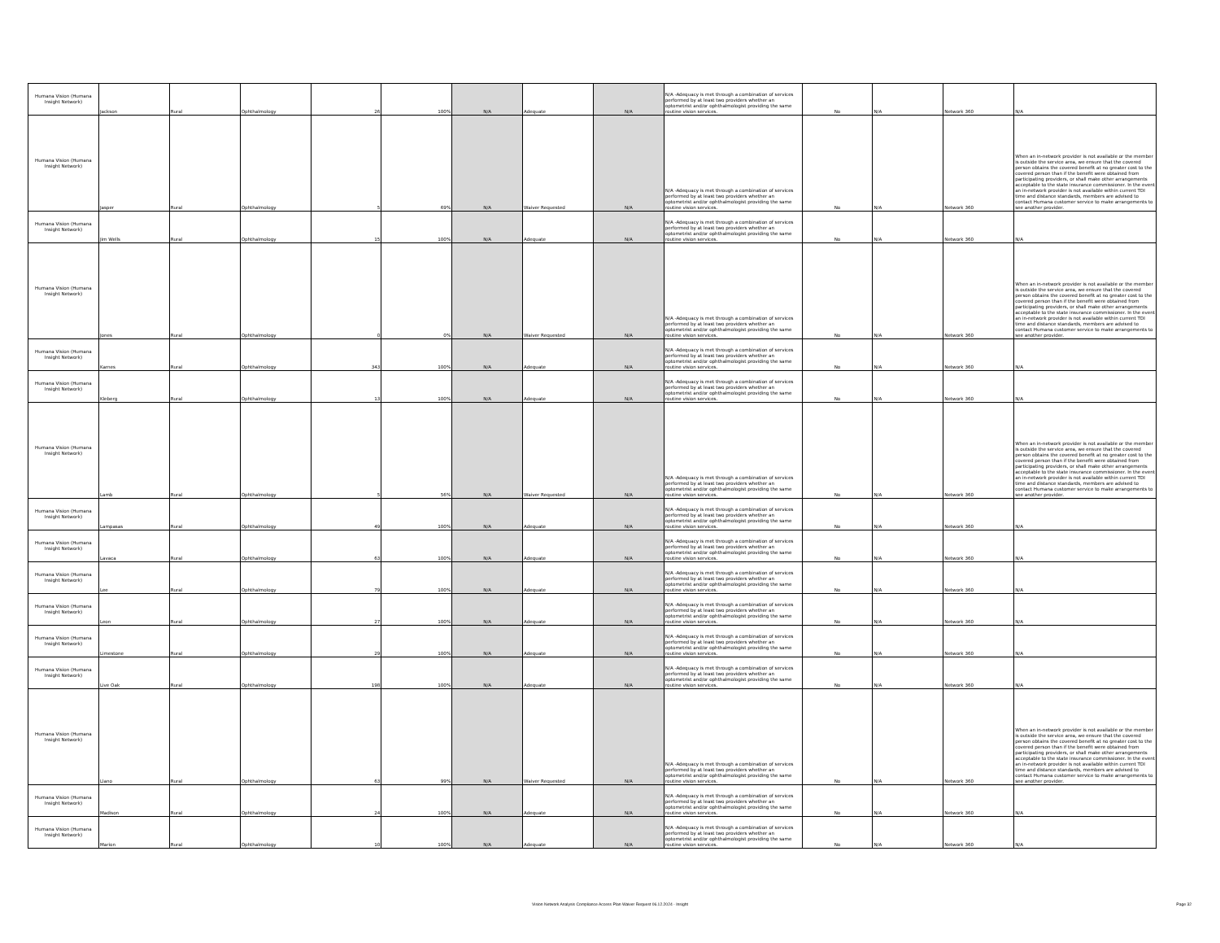| Humana Vision (Humana Insight Network) | Jackson | Rural | Ophthalmology | 26 | 100% | N/A | Adequate | N/A | N/A -Adequacy is met through a combination of services performed by at least two providers whether an optometrist and/or ophthalmologist providing the same routine vision services. | No | N/A | Network 360 | N/A |
| Humana Vision (Humana Insight Network) | Jasper | Rural | Ophthalmology | 5 | 69% | N/A | Waiver Requested | N/A | N/A -Adequacy is met through a combination of services performed by at least two providers whether an optometrist and/or ophthalmologist providing the same routine vision services. | No | N/A | Network 360 | When an in-network provider is not available or the member is outside the service area, we ensure that the covered person obtains the covered benefit at no greater cost to the covered person than if the benefit were obtained from participating providers, or shall make other arrangements acceptable to the state insurance commissioner. In the event an in-network provider is not available within current TDI time and distance standards, members are advised to contact Humana customer service to make arrangements to see another provider. |
| Humana Vision (Humana Insight Network) | Jim Wells | Rural | Ophthalmology | 15 | 100% | N/A | Adequate | N/A | N/A -Adequacy is met through a combination of services performed by at least two providers whether an optometrist and/or ophthalmologist providing the same routine vision services. | No | N/A | Network 360 | N/A |
| Humana Vision (Humana Insight Network) | Jones | Rural | Ophthalmology | 0 | 0% | N/A | Waiver Requested | N/A | N/A -Adequacy is met through a combination of services performed by at least two providers whether an optometrist and/or ophthalmologist providing the same routine vision services. | No | N/A | Network 360 | When an in-network provider is not available or the member is outside the service area, we ensure that the covered person obtains the covered benefit at no greater cost to the covered person than if the benefit were obtained from participating providers, or shall make other arrangements acceptable to the state insurance commissioner. In the event an in-network provider is not available within current TDI time and distance standards, members are advised to contact Humana customer service to make arrangements to see another provider. |
| Humana Vision (Humana Insight Network) | Karnes | Rural | Ophthalmology | 343 | 100% | N/A | Adequate | N/A | N/A -Adequacy is met through a combination of services performed by at least two providers whether an optometrist and/or ophthalmologist providing the same routine vision services. | No | N/A | Network 360 | N/A |
| Humana Vision (Humana Insight Network) | Kleberg | Rural | Ophthalmology | 13 | 100% | N/A | Adequate | N/A | N/A -Adequacy is met through a combination of services performed by at least two providers whether an optometrist and/or ophthalmologist providing the same routine vision services. | No | N/A | Network 360 | N/A |
| Humana Vision (Humana Insight Network) | Lamb | Rural | Ophthalmology | 5 | 56% | N/A | Waiver Requested | N/A | N/A -Adequacy is met through a combination of services performed by at least two providers whether an optometrist and/or ophthalmologist providing the same routine vision services. | No | N/A | Network 360 | When an in-network provider is not available or the member is outside the service area, we ensure that the covered person obtains the covered benefit at no greater cost to the covered person than if the benefit were obtained from participating providers, or shall make other arrangements acceptable to the state insurance commissioner. In the event an in-network provider is not available within current TDI time and distance standards, members are advised to contact Humana customer service to make arrangements to see another provider. |
| Humana Vision (Humana Insight Network) | Lampasas | Rural | Ophthalmology | 49 | 100% | N/A | Adequate | N/A | N/A -Adequacy is met through a combination of services performed by at least two providers whether an optometrist and/or ophthalmologist providing the same routine vision services. | No | N/A | Network 360 | N/A |
| Humana Vision (Humana Insight Network) | Lavaca | Rural | Ophthalmology | 63 | 100% | N/A | Adequate | N/A | N/A -Adequacy is met through a combination of services performed by at least two providers whether an optometrist and/or ophthalmologist providing the same routine vision services. | No | N/A | Network 360 | N/A |
| Humana Vision (Humana Insight Network) | Lee | Rural | Ophthalmology | 79 | 100% | N/A | Adequate | N/A | N/A -Adequacy is met through a combination of services performed by at least two providers whether an optometrist and/or ophthalmologist providing the same routine vision services. | No | N/A | Network 360 | N/A |
| Humana Vision (Humana Insight Network) | Leon | Rural | Ophthalmology | 27 | 100% | N/A | Adequate | N/A | N/A -Adequacy is met through a combination of services performed by at least two providers whether an optometrist and/or ophthalmologist providing the same routine vision services. | No | N/A | Network 360 | N/A |
| Humana Vision (Humana Insight Network) | Limestone | Rural | Ophthalmology | 29 | 100% | N/A | Adequate | N/A | N/A -Adequacy is met through a combination of services performed by at least two providers whether an optometrist and/or ophthalmologist providing the same routine vision services. | No | N/A | Network 360 | N/A |
| Humana Vision (Humana Insight Network) | Live Oak | Rural | Ophthalmology | 198 | 100% | N/A | Adequate | N/A | N/A -Adequacy is met through a combination of services performed by at least two providers whether an optometrist and/or ophthalmologist providing the same routine vision services. | No | N/A | Network 360 | N/A |
| Humana Vision (Humana Insight Network) | Llano | Rural | Ophthalmology | 63 | 99% | N/A | Waiver Requested | N/A | N/A -Adequacy is met through a combination of services performed by at least two providers whether an optometrist and/or ophthalmologist providing the same routine vision services. | No | N/A | Network 360 | When an in-network provider is not available or the member is outside the service area, we ensure that the covered person obtains the covered benefit at no greater cost to the covered person than if the benefit were obtained from participating providers, or shall make other arrangements acceptable to the state insurance commissioner. In the event an in-network provider is not available within current TDI time and distance standards, members are advised to contact Humana customer service to make arrangements to see another provider. |
| Humana Vision (Humana Insight Network) | Madison | Rural | Ophthalmology | 24 | 100% | N/A | Adequate | N/A | N/A -Adequacy is met through a combination of services performed by at least two providers whether an optometrist and/or ophthalmologist providing the same routine vision services. | No | N/A | Network 360 | N/A |
| Humana Vision (Humana Insight Network) | Marion | Rural | Ophthalmology | 10 | 100% | N/A | Adequate | N/A | N/A -Adequacy is met through a combination of services performed by at least two providers whether an optometrist and/or ophthalmologist providing the same routine vision services. | No | N/A | Network 360 | N/A |
Vision Network Analysis Compliance Access Plan Waiver Request 06.12.2024 - Insight Page 32